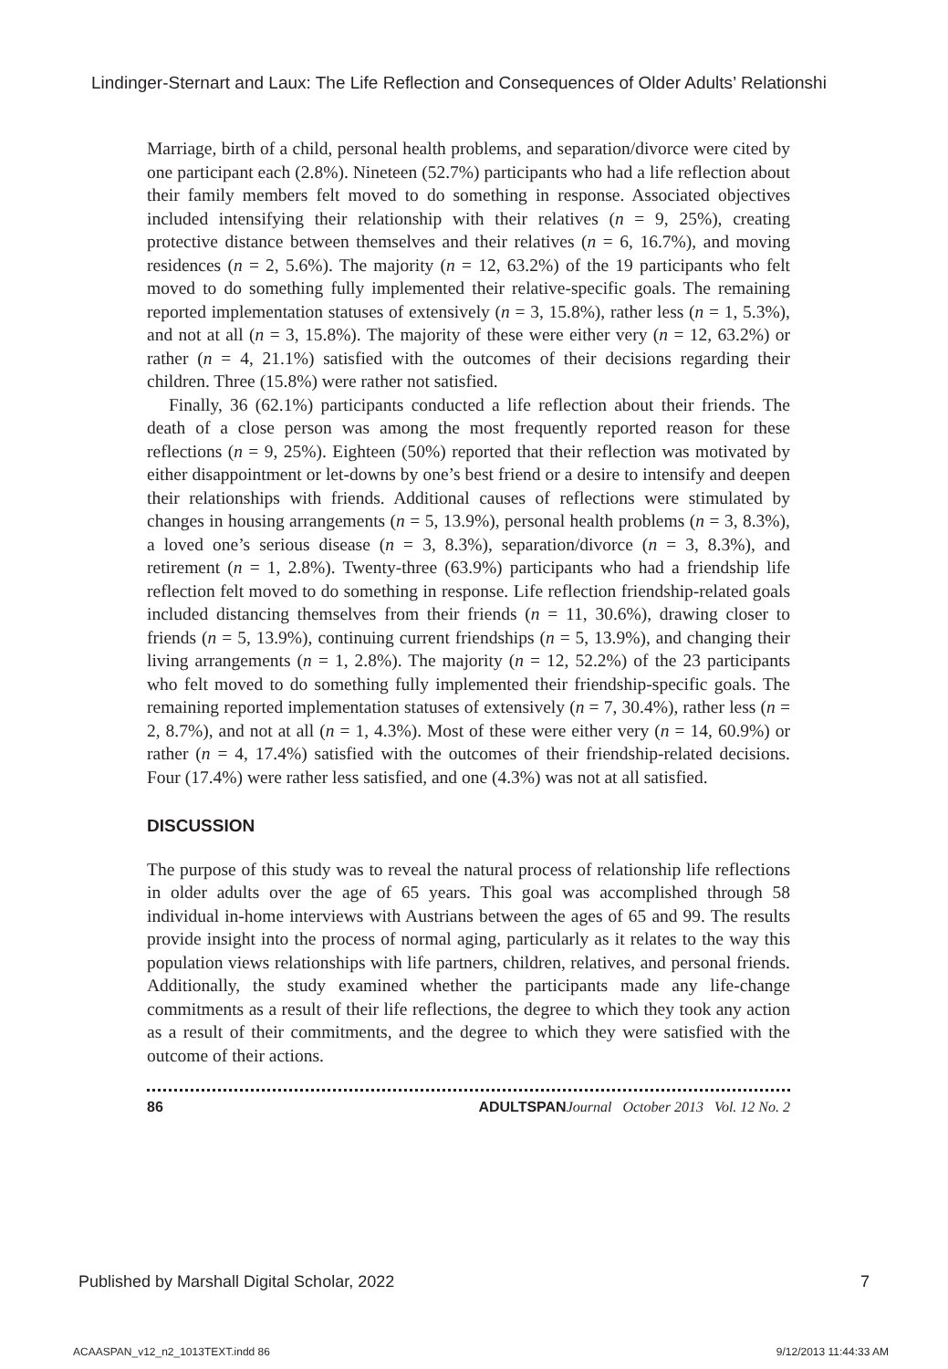Lindinger-Sternart and Laux: The Life Reflection and Consequences of Older Adults’ Relationshi
Marriage, birth of a child, personal health problems, and separation/divorce were cited by one participant each (2.8%). Nineteen (52.7%) participants who had a life reflection about their family members felt moved to do something in response. Associated objectives included intensifying their relationship with their relatives (n = 9, 25%), creating protective distance between themselves and their relatives (n = 6, 16.7%), and moving residences (n = 2, 5.6%). The majority (n = 12, 63.2%) of the 19 participants who felt moved to do something fully implemented their relative-specific goals. The remaining reported implementation statuses of extensively (n = 3, 15.8%), rather less (n = 1, 5.3%), and not at all (n = 3, 15.8%). The majority of these were either very (n = 12, 63.2%) or rather (n = 4, 21.1%) satisfied with the outcomes of their decisions regarding their children. Three (15.8%) were rather not satisfied.
Finally, 36 (62.1%) participants conducted a life reflection about their friends. The death of a close person was among the most frequently reported reason for these reflections (n = 9, 25%). Eighteen (50%) reported that their reflection was motivated by either disappointment or let-downs by one’s best friend or a desire to intensify and deepen their relationships with friends. Additional causes of reflections were stimulated by changes in housing arrangements (n = 5, 13.9%), personal health problems (n = 3, 8.3%), a loved one’s serious disease (n = 3, 8.3%), separation/divorce (n = 3, 8.3%), and retirement (n = 1, 2.8%). Twenty-three (63.9%) participants who had a friendship life reflection felt moved to do something in response. Life reflection friendship-related goals included distancing themselves from their friends (n = 11, 30.6%), drawing closer to friends (n = 5, 13.9%), continuing current friendships (n = 5, 13.9%), and changing their living arrangements (n = 1, 2.8%). The majority (n = 12, 52.2%) of the 23 participants who felt moved to do something fully implemented their friendship-specific goals. The remaining reported implementation statuses of extensively (n = 7, 30.4%), rather less (n = 2, 8.7%), and not at all (n = 1, 4.3%). Most of these were either very (n = 14, 60.9%) or rather (n = 4, 17.4%) satisfied with the outcomes of their friendship-related decisions. Four (17.4%) were rather less satisfied, and one (4.3%) was not at all satisfied.
DISCUSSION
The purpose of this study was to reveal the natural process of relationship life reflections in older adults over the age of 65 years. This goal was accomplished through 58 individual in-home interviews with Austrians between the ages of 65 and 99. The results provide insight into the process of normal aging, particularly as it relates to the way this population views relationships with life partners, children, relatives, and personal friends. Additionally, the study examined whether the participants made any life-change commitments as a result of their life reflections, the degree to which they took any action as a result of their commitments, and the degree to which they were satisfied with the outcome of their actions.
86 ADULTSPAN Journal October 2013 Vol. 12 No. 2
Published by Marshall Digital Scholar, 2022 7
ACAASPAN_v12_n2_1013TEXT.indd 86 9/12/2013 11:44:33 AM